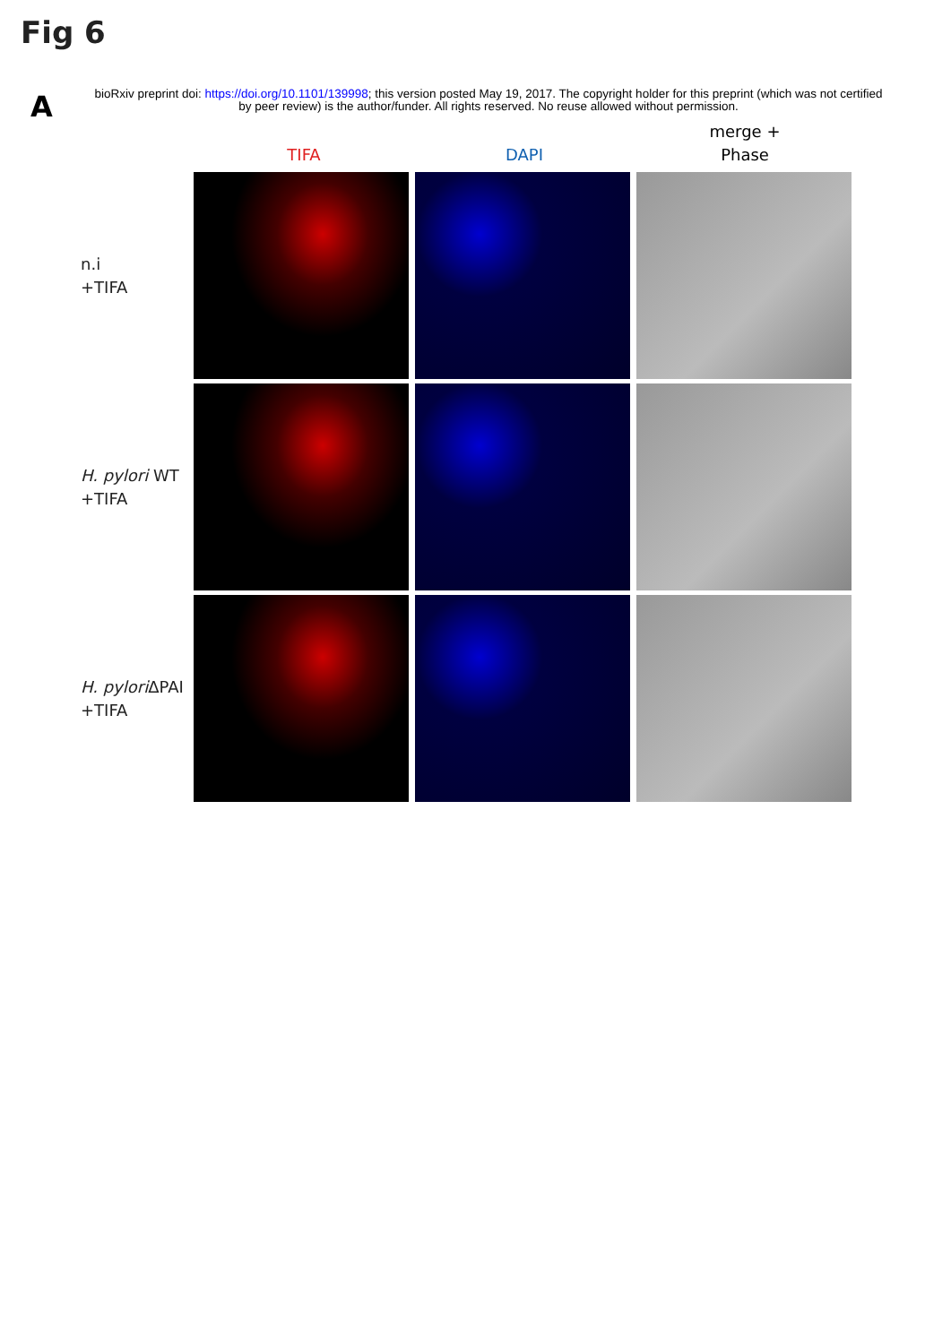Fig 6
A
bioRxiv preprint doi: https://doi.org/10.1101/139998; this version posted May 19, 2017. The copyright holder for this preprint (which was not certified by peer review) is the author/funder. All rights reserved. No reuse allowed without permission.
TIFA DAPI merge +
Phase
n.i
+TIFA
H. pylori WT
+TIFA
H. pylori ΔPAI
+TIFA